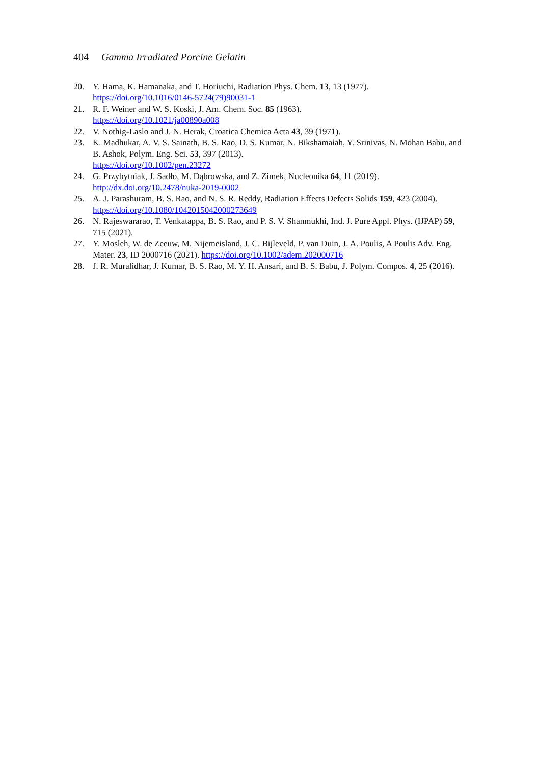404 Gamma Irradiated Porcine Gelatin
20. Y. Hama, K. Hamanaka, and T. Horiuchi, Radiation Phys. Chem. 13, 13 (1977).
https://doi.org/10.1016/0146-5724(79)90031-1
21. R. F. Weiner and W. S. Koski, J. Am. Chem. Soc. 85 (1963).
https://doi.org/10.1021/ja00890a008
22. V. Nothig-Laslo and J. N. Herak, Croatica Chemica Acta 43, 39 (1971).
23. K. Madhukar, A. V. S. Sainath, B. S. Rao, D. S. Kumar, N. Bikshamaiah, Y. Srinivas, N. Mohan Babu, and B. Ashok, Polym. Eng. Sci. 53, 397 (2013).
https://doi.org/10.1002/pen.23272
24. G. Przybytniak, J. Sadło, M. Dąbrowska, and Z. Zimek, Nucleonika 64, 11 (2019).
http://dx.doi.org/10.2478/nuka-2019-0002
25. A. J. Parashuram, B. S. Rao, and N. S. R. Reddy, Radiation Effects Defects Solids 159, 423 (2004). https://doi.org/10.1080/10420150420002736​49
26. N. Rajeswararao, T. Venkatappa, B. S. Rao, and P. S. V. Shanmukhi, Ind. J. Pure Appl. Phys. (IJPAP) 59, 715 (2021).
27. Y. Mosleh, W. de Zeeuw, M. Nijemeisland, J. C. Bijleveld, P. van Duin, J. A. Poulis, A Poulis Adv. Eng. Mater. 23, ID 2000716 (2021). https://doi.org/10.1002/adem.202000716
28. J. R. Muralidhar, J. Kumar, B. S. Rao, M. Y. H. Ansari, and B. S. Babu, J. Polym. Compos. 4, 25 (2016).